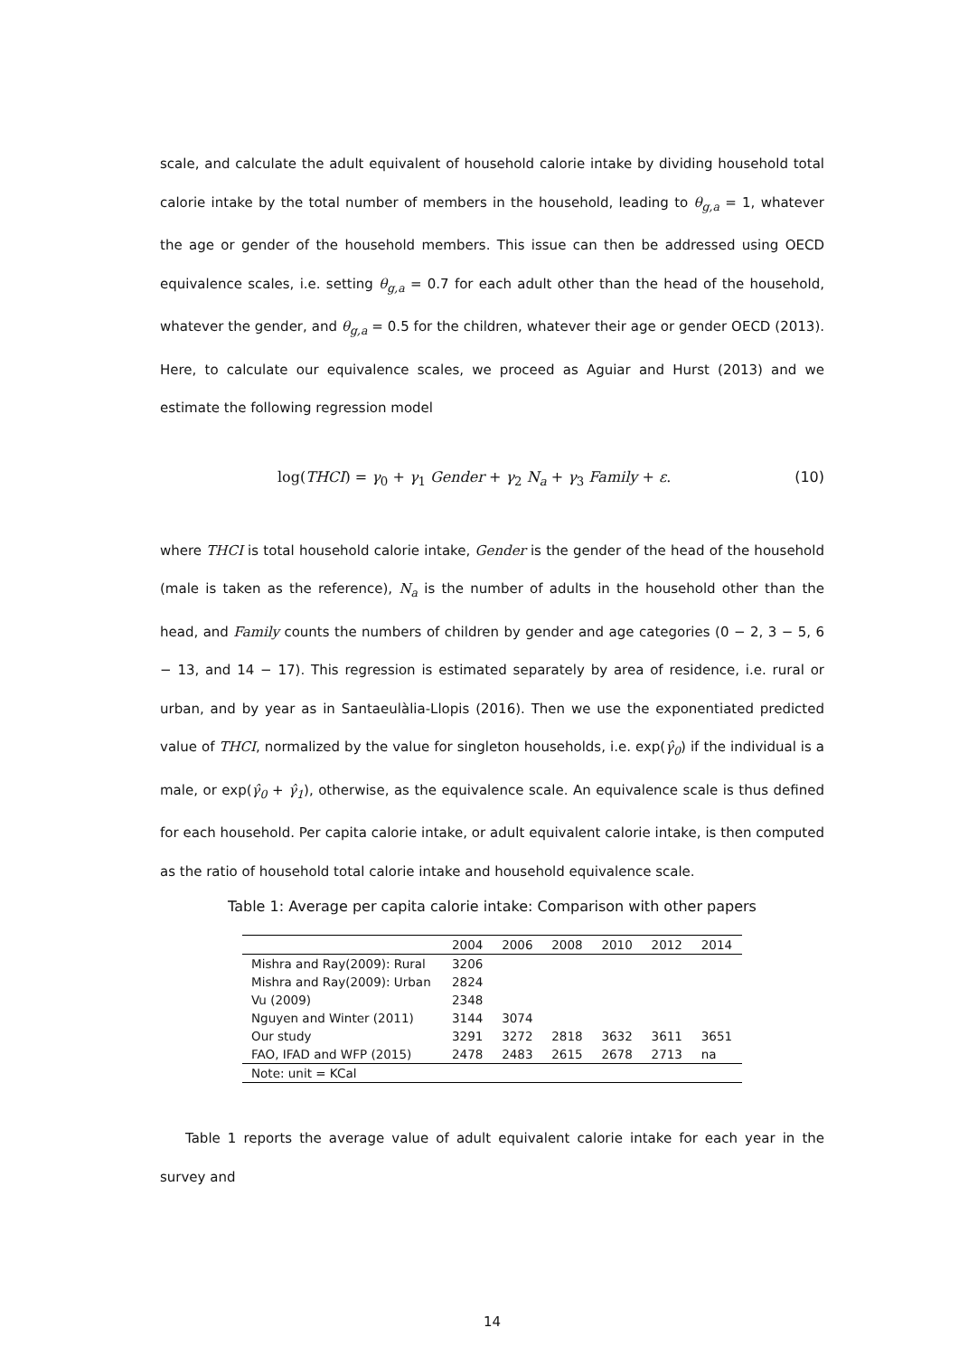scale, and calculate the adult equivalent of household calorie intake by dividing household total calorie intake by the total number of members in the household, leading to θ<sub>g,a</sub> = 1, whatever the age or gender of the household members. This issue can then be addressed using OECD equivalence scales, i.e. setting θ<sub>g,a</sub> = 0.7 for each adult other than the head of the household, whatever the gender, and θ<sub>g,a</sub> = 0.5 for the children, whatever their age or gender OECD (2013). Here, to calculate our equivalence scales, we proceed as Aguiar and Hurst (2013) and we estimate the following regression model
log(THCI) = γ<sub>0</sub> + γ<sub>1</sub> Gender + γ<sub>2</sub> N<sub>a</sub> + γ<sub>3</sub> Family + ε. (10)
where THCI is total household calorie intake, Gender is the gender of the head of the household (male is taken as the reference), N<sub>a</sub> is the number of adults in the household other than the head, and Family counts the numbers of children by gender and age categories (0 − 2, 3 − 5, 6 − 13, and 14 − 17). This regression is estimated separately by area of residence, i.e. rural or urban, and by year as in Santaeulàlia-Llopis (2016). Then we use the exponentiated predicted value of THCI, normalized by the value for singleton households, i.e. exp(γ̂<sub>0</sub>) if the individual is a male, or exp(γ̂<sub>0</sub> + γ̂<sub>1</sub>), otherwise, as the equivalence scale. An equivalence scale is thus defined for each household. Per capita calorie intake, or adult equivalent calorie intake, is then computed as the ratio of household total calorie intake and household equivalence scale.
Table 1: Average per capita calorie intake: Comparison with other papers
| | 2004 | 2006 | 2008 | 2010 | 2012 | 2014 |
| --- | --- | --- | --- | --- | --- | --- |
| Mishra and Ray(2009): Rural | 3206 | | | | | |
| Mishra and Ray(2009): Urban | 2824 | | | | | |
| Vu (2009) | 2348 | | | | | |
| Nguyen and Winter (2011) | 3144 | 3074 | | | | |
| Our study | 3291 | 3272 | 2818 | 3632 | 3611 | 3651 |
| FAO, IFAD and WFP (2015) | 2478 | 2483 | 2615 | 2678 | 2713 | na |
| Note: unit = KCal | | | | | | |
Table 1 reports the average value of adult equivalent calorie intake for each year in the survey and
14